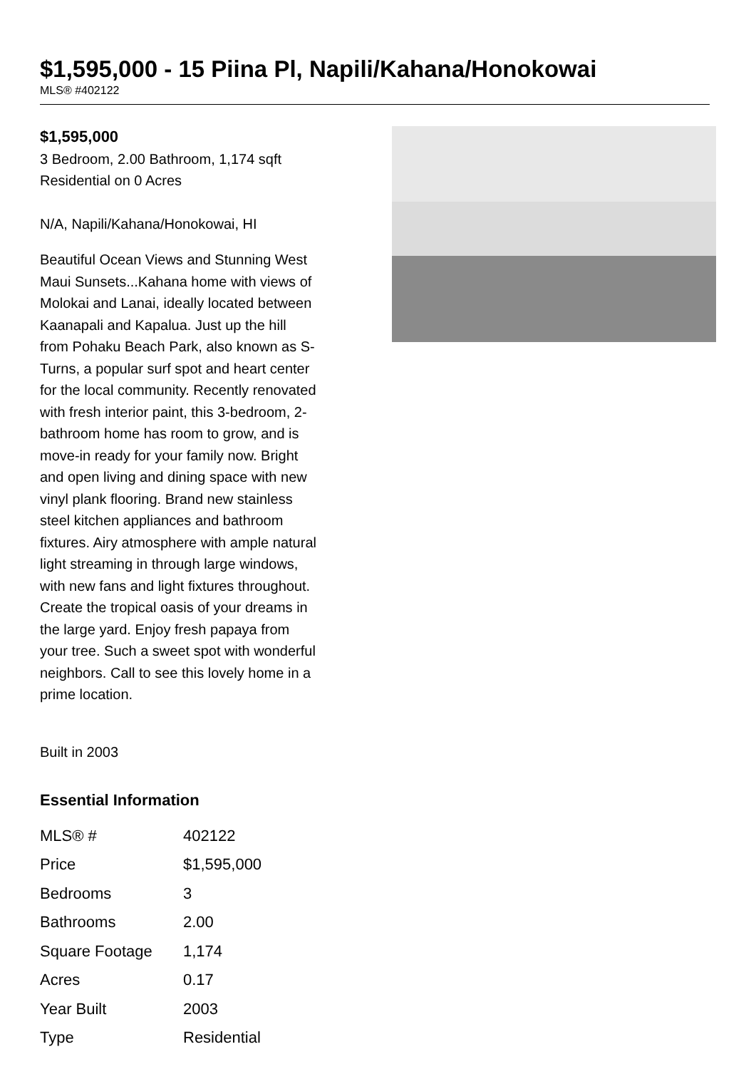$1,595,000 - 15 Piina Pl, Napili/Kahana/Honokowai
MLS® #402122
$1,595,000
3 Bedroom, 2.00 Bathroom, 1,174 sqft
Residential on 0 Acres
N/A, Napili/Kahana/Honokowai, HI
Beautiful Ocean Views and Stunning West Maui Sunsets...Kahana home with views of Molokai and Lanai, ideally located between Kaanapali and Kapalua. Just up the hill from Pohaku Beach Park, also known as S-Turns, a popular surf spot and heart center for the local community. Recently renovated with fresh interior paint, this 3-bedroom, 2-bathroom home has room to grow, and is move-in ready for your family now. Bright and open living and dining space with new vinyl plank flooring. Brand new stainless steel kitchen appliances and bathroom fixtures. Airy atmosphere with ample natural light streaming in through large windows, with new fans and light fixtures throughout. Create the tropical oasis of your dreams in the large yard. Enjoy fresh papaya from your tree. Such a sweet spot with wonderful neighbors. Call to see this lovely home in a prime location.
Built in 2003
Essential Information
| MLS® # | 402122 |
| Price | $1,595,000 |
| Bedrooms | 3 |
| Bathrooms | 2.00 |
| Square Footage | 1,174 |
| Acres | 0.17 |
| Year Built | 2003 |
| Type | Residential |